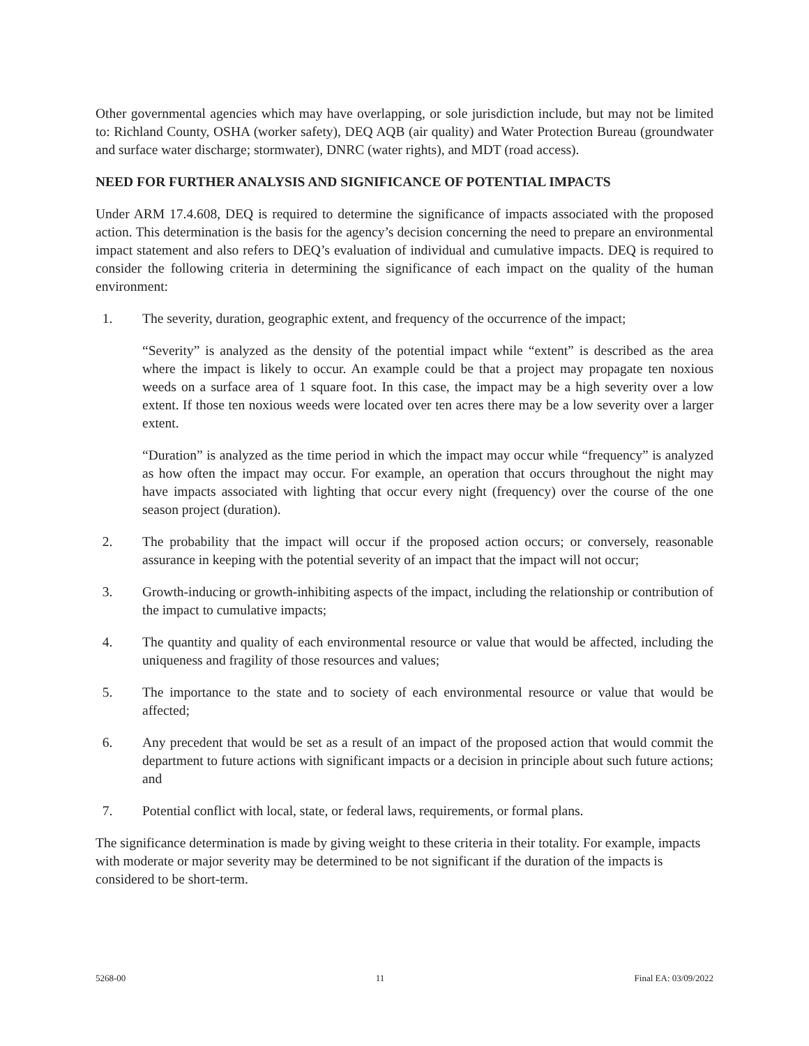Other governmental agencies which may have overlapping, or sole jurisdiction include, but may not be limited to: Richland County, OSHA (worker safety), DEQ AQB (air quality) and Water Protection Bureau (groundwater and surface water discharge; stormwater), DNRC (water rights), and MDT (road access).
NEED FOR FURTHER ANALYSIS AND SIGNIFICANCE OF POTENTIAL IMPACTS
Under ARM 17.4.608, DEQ is required to determine the significance of impacts associated with the proposed action. This determination is the basis for the agency’s decision concerning the need to prepare an environmental impact statement and also refers to DEQ’s evaluation of individual and cumulative impacts. DEQ is required to consider the following criteria in determining the significance of each impact on the quality of the human environment:
1. The severity, duration, geographic extent, and frequency of the occurrence of the impact;
“Severity” is analyzed as the density of the potential impact while “extent” is described as the area where the impact is likely to occur. An example could be that a project may propagate ten noxious weeds on a surface area of 1 square foot. In this case, the impact may be a high severity over a low extent. If those ten noxious weeds were located over ten acres there may be a low severity over a larger extent.
“Duration” is analyzed as the time period in which the impact may occur while “frequency” is analyzed as how often the impact may occur. For example, an operation that occurs throughout the night may have impacts associated with lighting that occur every night (frequency) over the course of the one season project (duration).
2. The probability that the impact will occur if the proposed action occurs; or conversely, reasonable assurance in keeping with the potential severity of an impact that the impact will not occur;
3. Growth-inducing or growth-inhibiting aspects of the impact, including the relationship or contribution of the impact to cumulative impacts;
4. The quantity and quality of each environmental resource or value that would be affected, including the uniqueness and fragility of those resources and values;
5. The importance to the state and to society of each environmental resource or value that would be affected;
6. Any precedent that would be set as a result of an impact of the proposed action that would commit the department to future actions with significant impacts or a decision in principle about such future actions; and
7. Potential conflict with local, state, or federal laws, requirements, or formal plans.
The significance determination is made by giving weight to these criteria in their totality. For example, impacts with moderate or major severity may be determined to be not significant if the duration of the impacts is considered to be short-term.
5268-00 11 Final EA: 03/09/2022